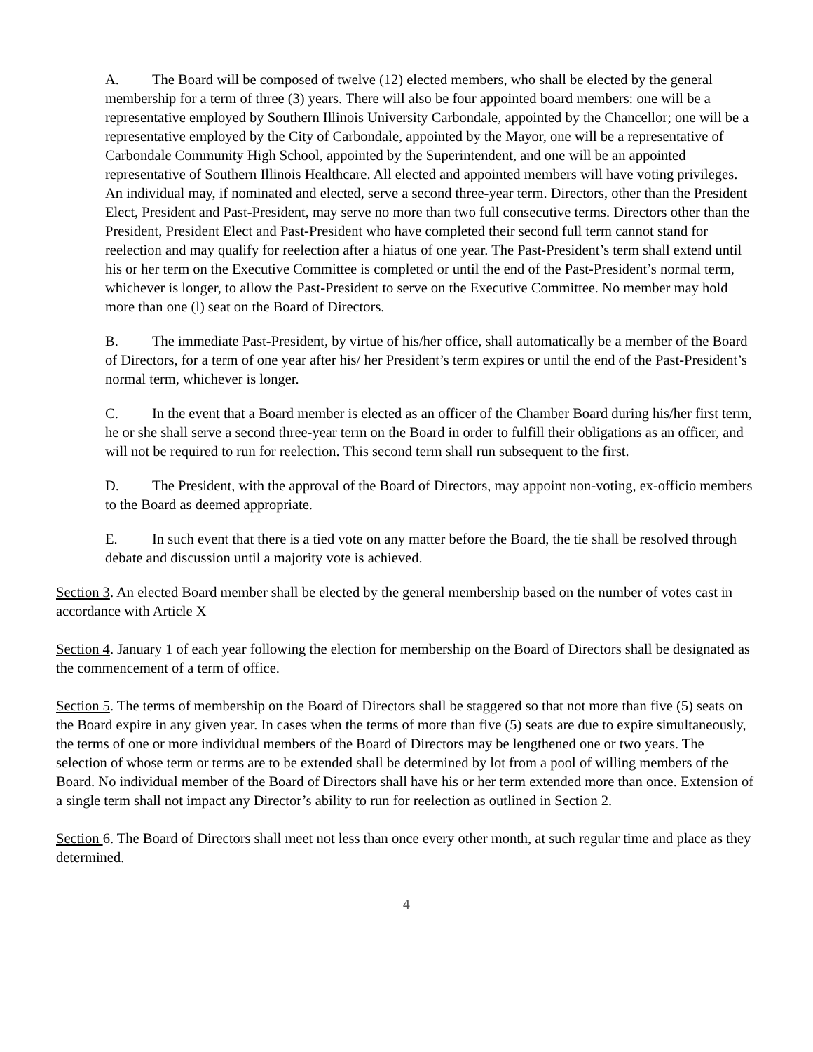A. The Board will be composed of twelve (12) elected members, who shall be elected by the general membership for a term of three (3) years. There will also be four appointed board members: one will be a representative employed by Southern Illinois University Carbondale, appointed by the Chancellor; one will be a representative employed by the City of Carbondale, appointed by the Mayor, one will be a representative of Carbondale Community High School, appointed by the Superintendent, and one will be an appointed representative of Southern Illinois Healthcare. All elected and appointed members will have voting privileges. An individual may, if nominated and elected, serve a second three-year term. Directors, other than the President Elect, President and Past-President, may serve no more than two full consecutive terms. Directors other than the President, President Elect and Past-President who have completed their second full term cannot stand for reelection and may qualify for reelection after a hiatus of one year. The Past-President’s term shall extend until his or her term on the Executive Committee is completed or until the end of the Past-President’s normal term, whichever is longer, to allow the Past-President to serve on the Executive Committee. No member may hold more than one (l) seat on the Board of Directors.
B. The immediate Past-President, by virtue of his/her office, shall automatically be a member of the Board of Directors, for a term of one year after his/ her President’s term expires or until the end of the Past-President’s normal term, whichever is longer.
C. In the event that a Board member is elected as an officer of the Chamber Board during his/her first term, he or she shall serve a second three-year term on the Board in order to fulfill their obligations as an officer, and will not be required to run for reelection. This second term shall run subsequent to the first.
D. The President, with the approval of the Board of Directors, may appoint non-voting, ex-officio members to the Board as deemed appropriate.
E. In such event that there is a tied vote on any matter before the Board, the tie shall be resolved through debate and discussion until a majority vote is achieved.
Section 3. An elected Board member shall be elected by the general membership based on the number of votes cast in accordance with Article X
Section 4. January 1 of each year following the election for membership on the Board of Directors shall be designated as the commencement of a term of office.
Section 5. The terms of membership on the Board of Directors shall be staggered so that not more than five (5) seats on the Board expire in any given year. In cases when the terms of more than five (5) seats are due to expire simultaneously, the terms of one or more individual members of the Board of Directors may be lengthened one or two years. The selection of whose term or terms are to be extended shall be determined by lot from a pool of willing members of the Board. No individual member of the Board of Directors shall have his or her term extended more than once. Extension of a single term shall not impact any Director’s ability to run for reelection as outlined in Section 2.
Section 6. The Board of Directors shall meet not less than once every other month, at such regular time and place as they determined.
4